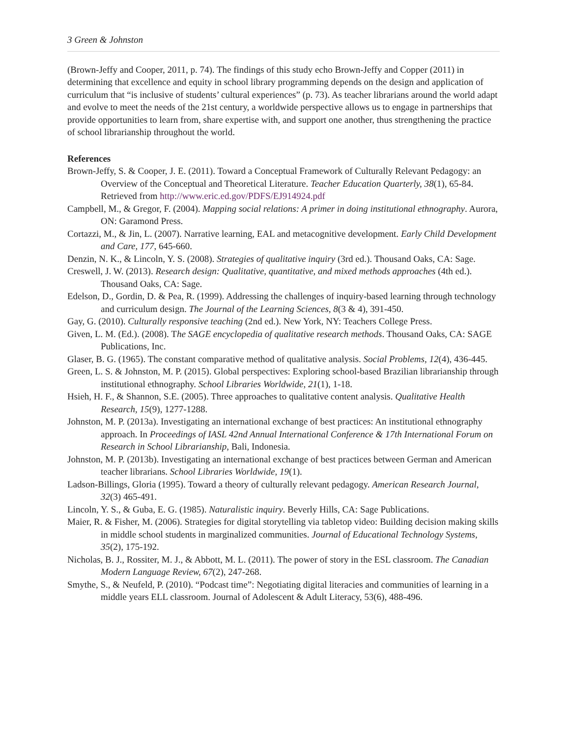3 Green & Johnston
(Brown-Jeffy and Cooper, 2011, p. 74). The findings of this study echo Brown-Jeffy and Copper (2011) in determining that excellence and equity in school library programming depends on the design and application of curriculum that “is inclusive of students’ cultural experiences” (p. 73). As teacher librarians around the world adapt and evolve to meet the needs of the 21st century, a worldwide perspective allows us to engage in partnerships that provide opportunities to learn from, share expertise with, and support one another, thus strengthening the practice of school librarianship throughout the world.
References
Brown-Jeffy, S. & Cooper, J. E. (2011). Toward a Conceptual Framework of Culturally Relevant Pedagogy: an Overview of the Conceptual and Theoretical Literature. Teacher Education Quarterly, 38(1), 65-84. Retrieved from http://www.eric.ed.gov/PDFS/EJ914924.pdf
Campbell, M., & Gregor, F. (2004). Mapping social relations: A primer in doing institutional ethnography. Aurora, ON: Garamond Press.
Cortazzi, M., & Jin, L. (2007). Narrative learning, EAL and metacognitive development. Early Child Development and Care, 177, 645‐660.
Denzin, N. K., & Lincoln, Y. S. (2008). Strategies of qualitative inquiry (3rd ed.). Thousand Oaks, CA: Sage.
Creswell, J. W. (2013). Research design: Qualitative, quantitative, and mixed methods approaches (4th ed.). Thousand Oaks, CA: Sage.
Edelson, D., Gordin, D. & Pea, R. (1999). Addressing the challenges of inquiry‐based learning through technology and curriculum design. The Journal of the Learning Sciences, 8(3 & 4), 391‐450.
Gay, G. (2010). Culturally responsive teaching (2nd ed.). New York, NY: Teachers College Press.
Given, L. M. (Ed.). (2008). The SAGE encyclopedia of qualitative research methods. Thousand Oaks, CA: SAGE Publications, Inc.
Glaser, B. G. (1965). The constant comparative method of qualitative analysis. Social Problems, 12(4), 436-445.
Green, L. S. & Johnston, M. P. (2015). Global perspectives: Exploring school-based Brazilian librarianship through institutional ethnography. School Libraries Worldwide, 21(1), 1-18.
Hsieh, H. F., & Shannon, S.E. (2005). Three approaches to qualitative content analysis. Qualitative Health Research, 15(9), 1277-1288.
Johnston, M. P. (2013a). Investigating an international exchange of best practices: An institutional ethnography approach. In Proceedings of IASL 42nd Annual International Conference & 17th International Forum on Research in School Librarianship, Bali, Indonesia.
Johnston, M. P. (2013b). Investigating an international exchange of best practices between German and American teacher librarians. School Libraries Worldwide, 19(1).
Ladson-Billings, Gloria (1995). Toward a theory of culturally relevant pedagogy. American Research Journal, 32(3) 465-491.
Lincoln, Y. S., & Guba, E. G. (1985). Naturalistic inquiry. Beverly Hills, CA: Sage Publications.
Maier, R. & Fisher, M. (2006). Strategies for digital storytelling via tabletop video: Building decision making skills in middle school students in marginalized communities. Journal of Educational Technology Systems, 35(2), 175‐192.
Nicholas, B. J., Rossiter, M. J., & Abbott, M. L. (2011). The power of story in the ESL classroom. The Canadian Modern Language Review, 67(2), 247‐268.
Smythe, S., & Neufeld, P. (2010). “Podcast time”: Negotiating digital literacies and communities of learning in a middle years ELL classroom. Journal of Adolescent & Adult Literacy, 53(6), 488‐496.